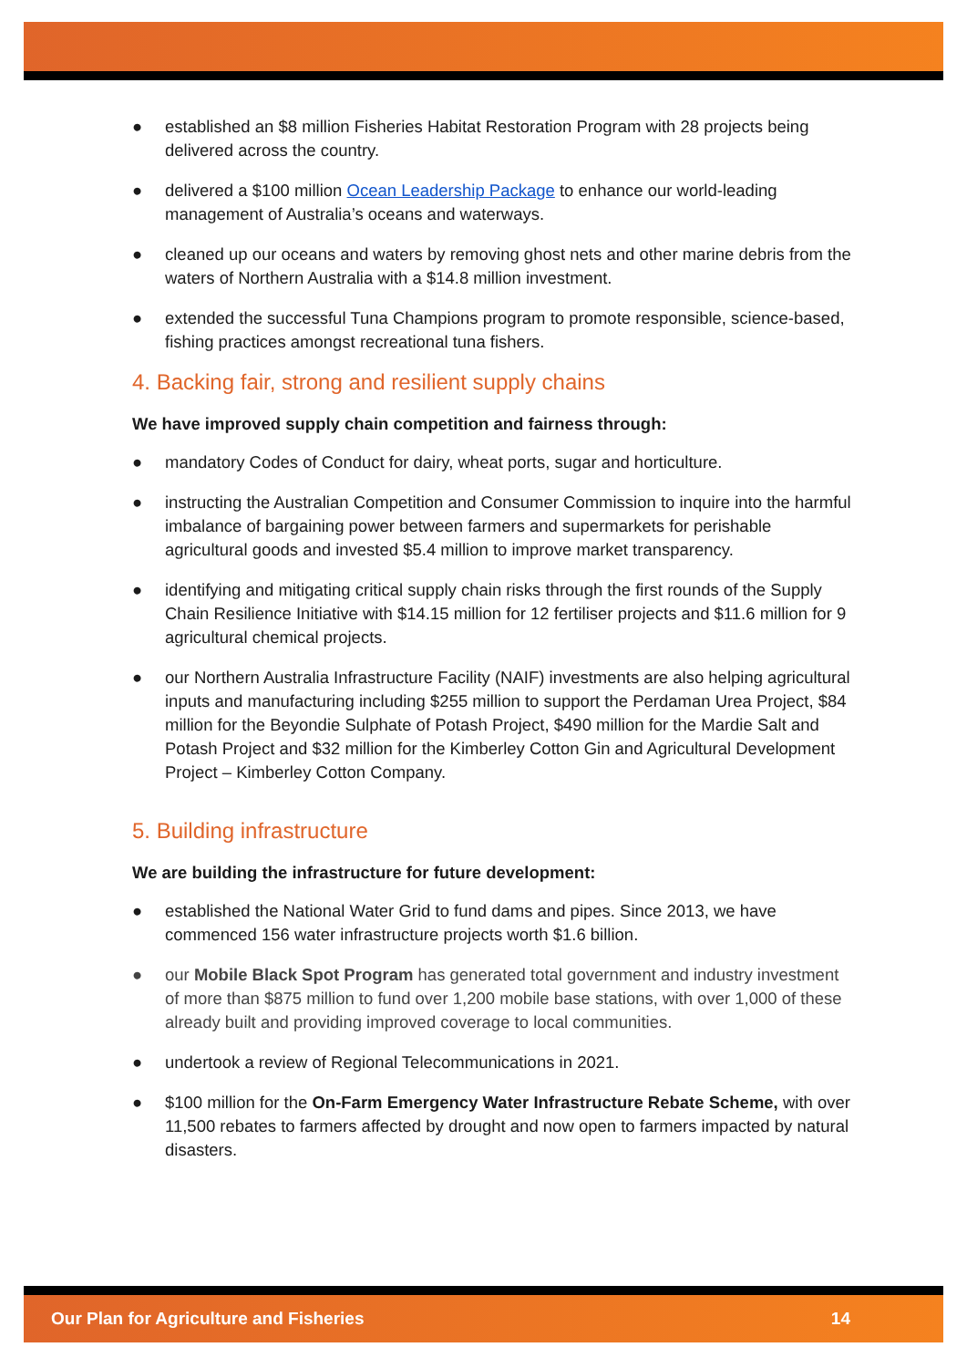● established an $8 million Fisheries Habitat Restoration Program with 28 projects being delivered across the country.
● delivered a $100 million Ocean Leadership Package to enhance our world-leading management of Australia’s oceans and waterways.
● cleaned up our oceans and waters by removing ghost nets and other marine debris from the waters of Northern Australia with a $14.8 million investment.
● extended the successful Tuna Champions program to promote responsible, science-based, fishing practices amongst recreational tuna fishers.
4. Backing fair, strong and resilient supply chains
We have improved supply chain competition and fairness through:
● mandatory Codes of Conduct for dairy, wheat ports, sugar and horticulture.
● instructing the Australian Competition and Consumer Commission to inquire into the harmful imbalance of bargaining power between farmers and supermarkets for perishable agricultural goods and invested $5.4 million to improve market transparency.
● identifying and mitigating critical supply chain risks through the first rounds of the Supply Chain Resilience Initiative with $14.15 million for 12 fertiliser projects and $11.6 million for 9 agricultural chemical projects.
● our Northern Australia Infrastructure Facility (NAIF) investments are also helping agricultural inputs and manufacturing including $255 million to support the Perdaman Urea Project, $84 million for the Beyondie Sulphate of Potash Project, $490 million for the Mardie Salt and Potash Project and $32 million for the Kimberley Cotton Gin and Agricultural Development Project – Kimberley Cotton Company.
5. Building infrastructure
We are building the infrastructure for future development:
● established the National Water Grid to fund dams and pipes. Since 2013, we have commenced 156 water infrastructure projects worth $1.6 billion.
● our Mobile Black Spot Program has generated total government and industry investment of more than $875 million to fund over 1,200 mobile base stations, with over 1,000 of these already built and providing improved coverage to local communities.
● undertook a review of Regional Telecommunications in 2021.
● $100 million for the On-Farm Emergency Water Infrastructure Rebate Scheme, with over 11,500 rebates to farmers affected by drought and now open to farmers impacted by natural disasters.
Our Plan for Agriculture and Fisheries 14